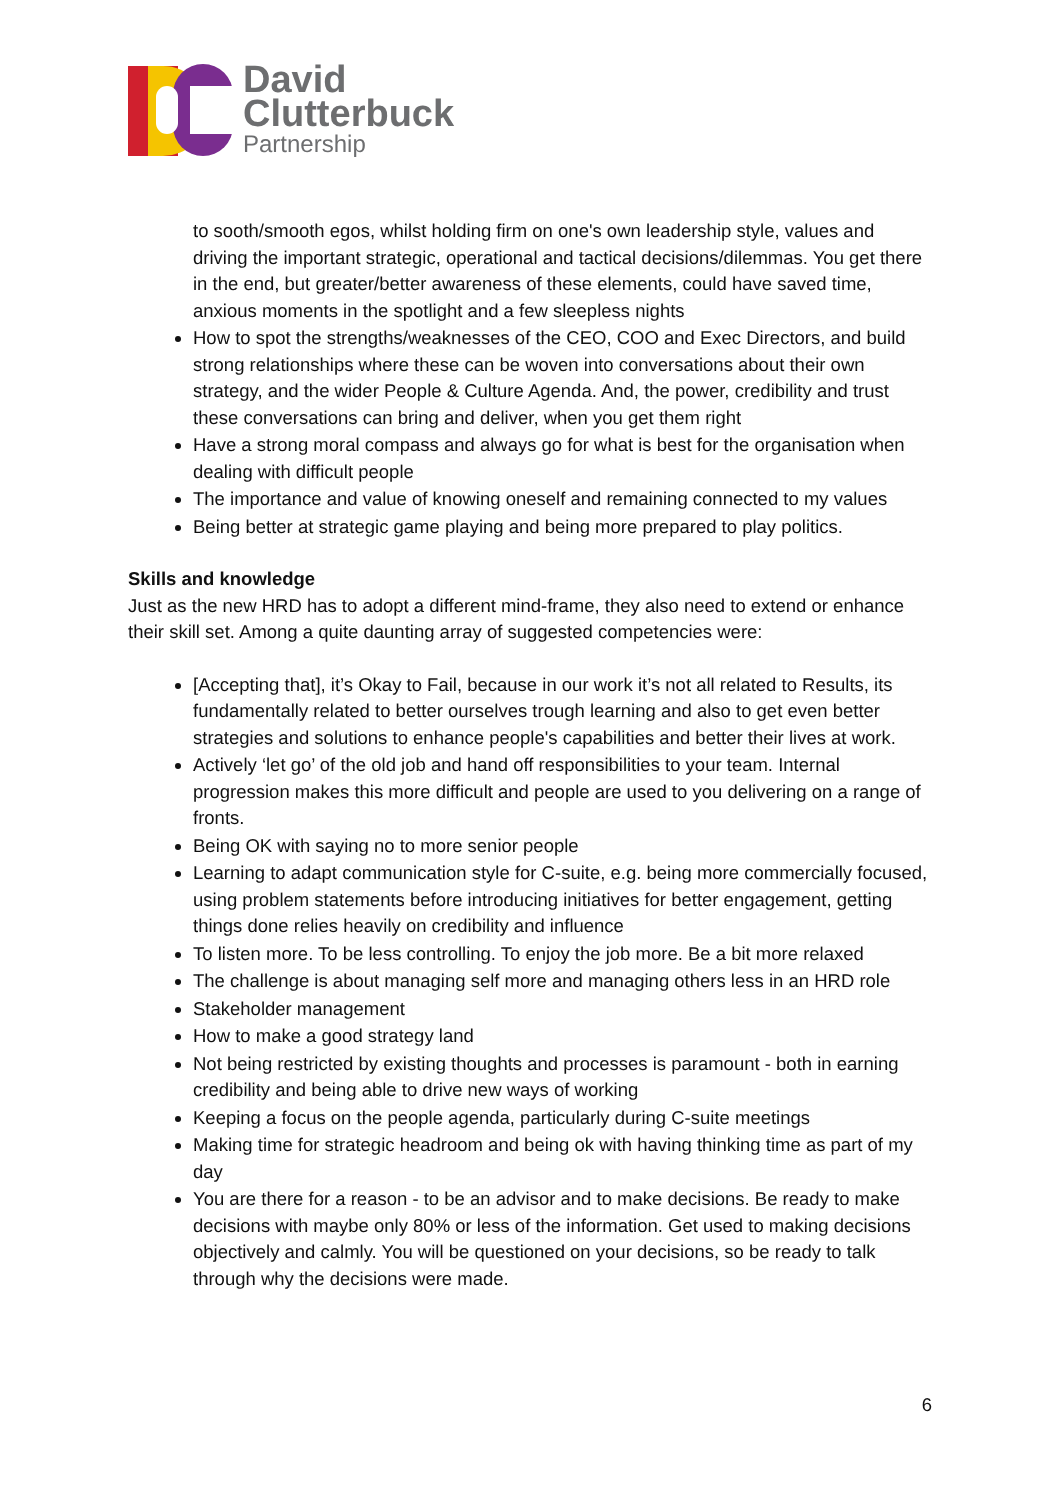David
Clutterbuck
Partnership
to sooth/smooth egos, whilst holding firm on one's own leadership style, values and driving the important strategic, operational and tactical decisions/dilemmas. You get there in the end, but greater/better awareness of these elements, could have saved time, anxious moments in the spotlight and a few sleepless nights
How to spot the strengths/weaknesses of the CEO, COO and Exec Directors, and build strong relationships where these can be woven into conversations about their own strategy, and the wider People & Culture Agenda. And, the power, credibility and trust these conversations can bring and deliver, when you get them right
Have a strong moral compass and always go for what is best for the organisation when dealing with difficult people
The importance and value of knowing oneself and remaining connected to my values
Being better at strategic game playing and being more prepared to play politics.
Skills and knowledge
Just as the new HRD has to adopt a different mind-frame, they also need to extend or enhance their skill set. Among a quite daunting array of suggested competencies were:
[Accepting that], it’s Okay to Fail, because in our work it’s not all related to Results, its fundamentally related to better ourselves trough learning and also to get even better strategies and solutions to enhance people's capabilities and better their lives at work.
Actively ‘let go’ of the old job and hand off responsibilities to your team. Internal progression makes this more difficult and people are used to you delivering on a range of fronts.
Being OK with saying no to more senior people
Learning to adapt communication style for C-suite, e.g. being more commercially focused, using problem statements before introducing initiatives for better engagement, getting things done relies heavily on credibility and influence
To listen more. To be less controlling. To enjoy the job more. Be a bit more relaxed
The challenge is about managing self more and managing others less in an HRD role
Stakeholder management
How to make a good strategy land
Not being restricted by existing thoughts and processes is paramount - both in earning credibility and being able to drive new ways of working
Keeping a focus on the people agenda, particularly during C-suite meetings
Making time for strategic headroom and being ok with having thinking time as part of my day
You are there for a reason - to be an advisor and to make decisions. Be ready to make decisions with maybe only 80% or less of the information. Get used to making decisions objectively and calmly. You will be questioned on your decisions, so be ready to talk through why the decisions were made.
6